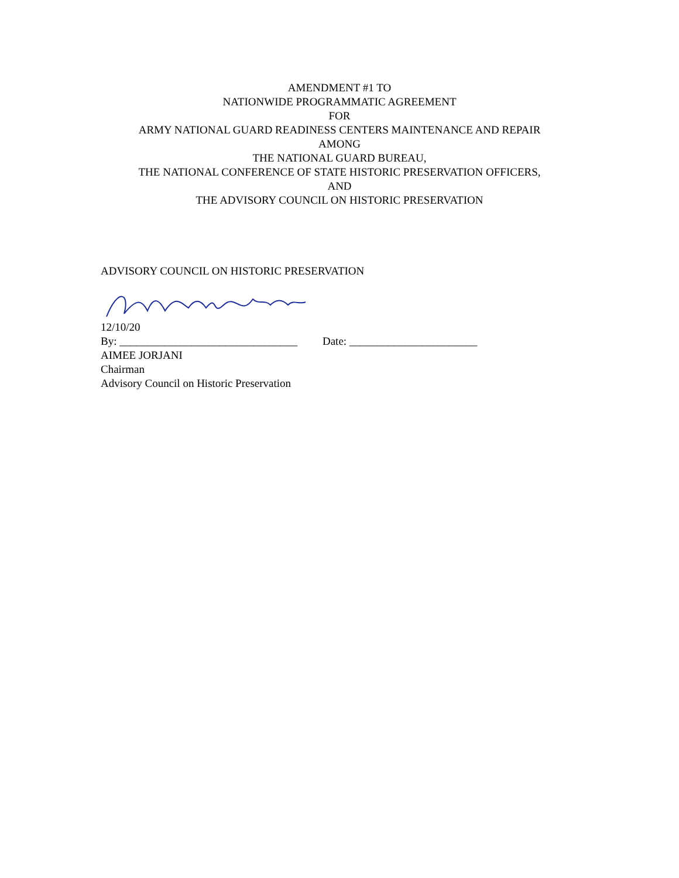AMENDMENT #1 TO
NATIONWIDE PROGRAMMATIC AGREEMENT
FOR
ARMY NATIONAL GUARD READINESS CENTERS MAINTENANCE AND REPAIR
AMONG
THE NATIONAL GUARD BUREAU,
THE NATIONAL CONFERENCE OF STATE HISTORIC PRESERVATION OFFICERS,
AND
THE ADVISORY COUNCIL ON HISTORIC PRESERVATION
ADVISORY COUNCIL ON HISTORIC PRESERVATION
12/10/20
By: ________________________________ Date: _______________________
AIMEE JORJANI
Chairman
Advisory Council on Historic Preservation